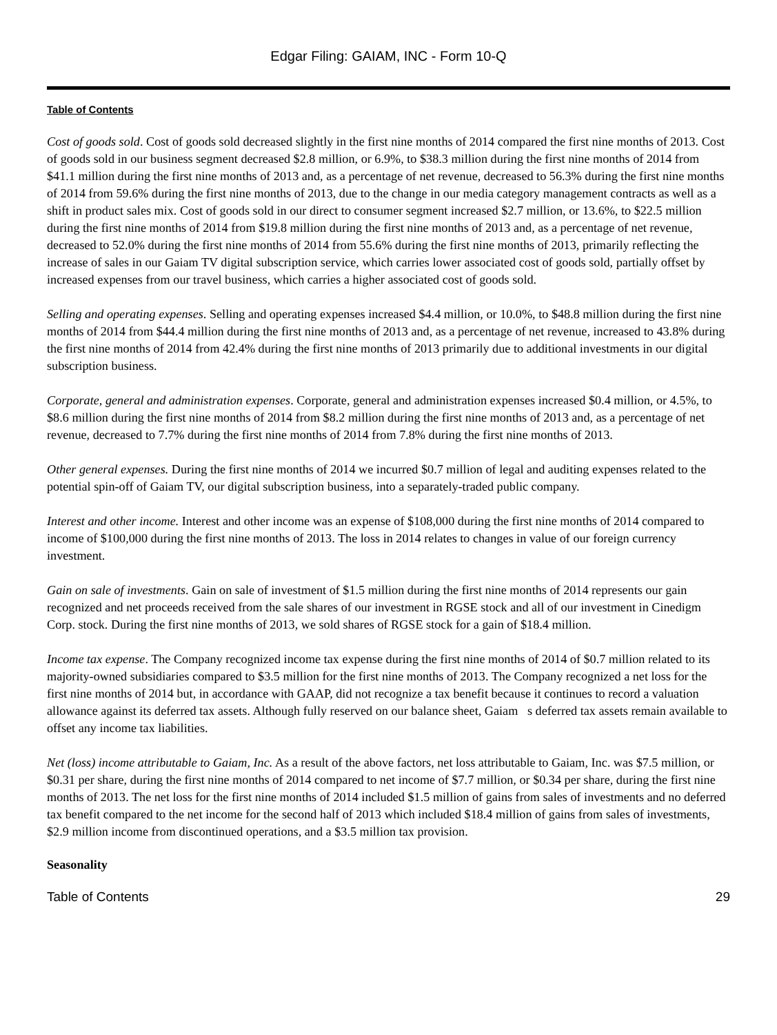Edgar Filing: GAIAM, INC - Form 10-Q
Table of Contents
Cost of goods sold. Cost of goods sold decreased slightly in the first nine months of 2014 compared the first nine months of 2013. Cost of goods sold in our business segment decreased $2.8 million, or 6.9%, to $38.3 million during the first nine months of 2014 from $41.1 million during the first nine months of 2013 and, as a percentage of net revenue, decreased to 56.3% during the first nine months of 2014 from 59.6% during the first nine months of 2013, due to the change in our media category management contracts as well as a shift in product sales mix. Cost of goods sold in our direct to consumer segment increased $2.7 million, or 13.6%, to $22.5 million during the first nine months of 2014 from $19.8 million during the first nine months of 2013 and, as a percentage of net revenue, decreased to 52.0% during the first nine months of 2014 from 55.6% during the first nine months of 2013, primarily reflecting the increase of sales in our Gaiam TV digital subscription service, which carries lower associated cost of goods sold, partially offset by increased expenses from our travel business, which carries a higher associated cost of goods sold.
Selling and operating expenses. Selling and operating expenses increased $4.4 million, or 10.0%, to $48.8 million during the first nine months of 2014 from $44.4 million during the first nine months of 2013 and, as a percentage of net revenue, increased to 43.8% during the first nine months of 2014 from 42.4% during the first nine months of 2013 primarily due to additional investments in our digital subscription business.
Corporate, general and administration expenses. Corporate, general and administration expenses increased $0.4 million, or 4.5%, to $8.6 million during the first nine months of 2014 from $8.2 million during the first nine months of 2013 and, as a percentage of net revenue, decreased to 7.7% during the first nine months of 2014 from 7.8% during the first nine months of 2013.
Other general expenses. During the first nine months of 2014 we incurred $0.7 million of legal and auditing expenses related to the potential spin-off of Gaiam TV, our digital subscription business, into a separately-traded public company.
Interest and other income. Interest and other income was an expense of $108,000 during the first nine months of 2014 compared to income of $100,000 during the first nine months of 2013. The loss in 2014 relates to changes in value of our foreign currency investment.
Gain on sale of investments. Gain on sale of investment of $1.5 million during the first nine months of 2014 represents our gain recognized and net proceeds received from the sale shares of our investment in RGSE stock and all of our investment in Cinedigm Corp. stock. During the first nine months of 2013, we sold shares of RGSE stock for a gain of $18.4 million.
Income tax expense. The Company recognized income tax expense during the first nine months of 2014 of $0.7 million related to its majority-owned subsidiaries compared to $3.5 million for the first nine months of 2013. The Company recognized a net loss for the first nine months of 2014 but, in accordance with GAAP, did not recognize a tax benefit because it continues to record a valuation allowance against its deferred tax assets. Although fully reserved on our balance sheet, Gaiam s deferred tax assets remain available to offset any income tax liabilities.
Net (loss) income attributable to Gaiam, Inc. As a result of the above factors, net loss attributable to Gaiam, Inc. was $7.5 million, or $0.31 per share, during the first nine months of 2014 compared to net income of $7.7 million, or $0.34 per share, during the first nine months of 2013. The net loss for the first nine months of 2014 included $1.5 million of gains from sales of investments and no deferred tax benefit compared to the net income for the second half of 2013 which included $18.4 million of gains from sales of investments, $2.9 million income from discontinued operations, and a $3.5 million tax provision.
Seasonality
Table of Contents 29